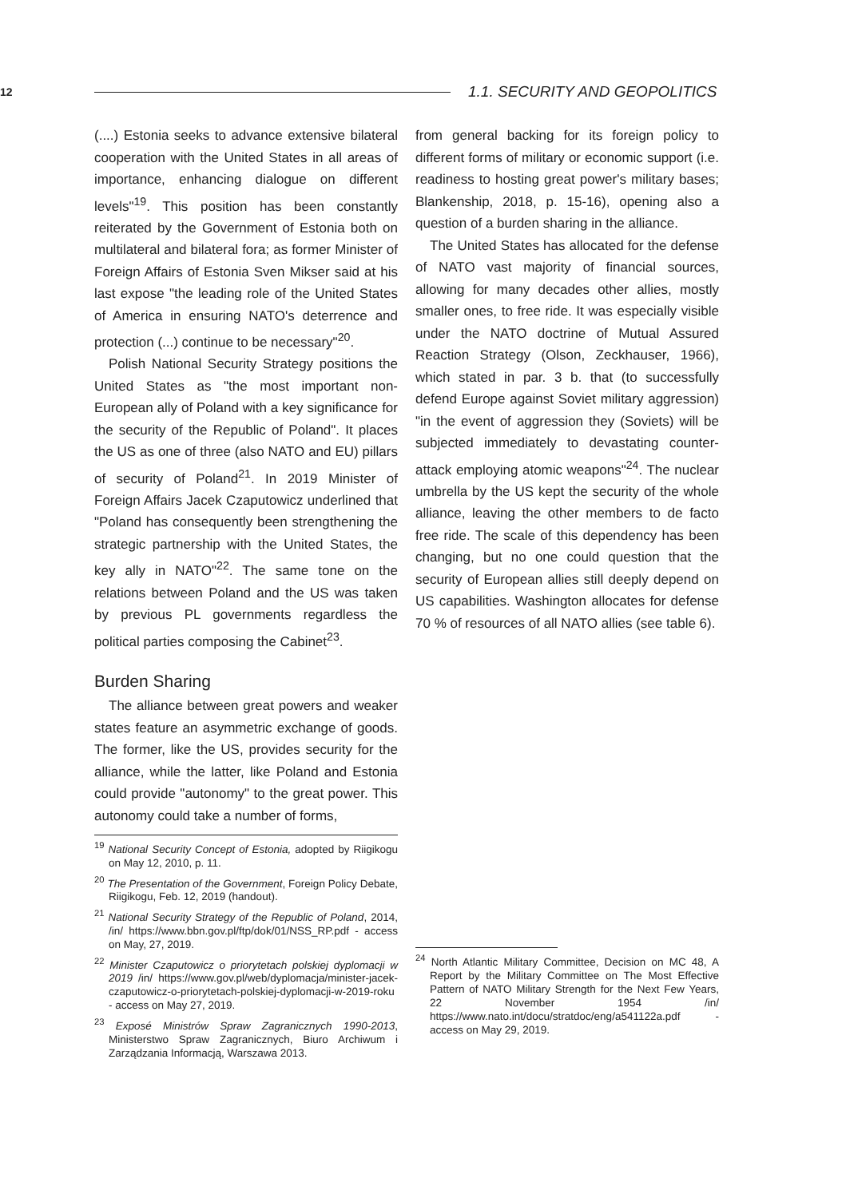12 1.1. SECURITY AND GEOPOLITICS
(....) Estonia seeks to advance extensive bilateral cooperation with the United States in all areas of importance, enhancing dialogue on different levels"<sup>19</sup>. This position has been constantly reiterated by the Government of Estonia both on multilateral and bilateral fora; as former Minister of Foreign Affairs of Estonia Sven Mikser said at his last expose "the leading role of the United States of America in ensuring NATO's deterrence and protection (...) continue to be necessary"<sup>20</sup>.
Polish National Security Strategy positions the United States as "the most important non-European ally of Poland with a key significance for the security of the Republic of Poland". It places the US as one of three (also NATO and EU) pillars of security of Poland<sup>21</sup>. In 2019 Minister of Foreign Affairs Jacek Czaputowicz underlined that "Poland has consequently been strengthening the strategic partnership with the United States, the key ally in NATO"<sup>22</sup>. The same tone on the relations between Poland and the US was taken by previous PL governments regardless the political parties composing the Cabinet<sup>23</sup>.
Burden Sharing
The alliance between great powers and weaker states feature an asymmetric exchange of goods. The former, like the US, provides security for the alliance, while the latter, like Poland and Estonia could provide "autonomy" to the great power. This autonomy could take a number of forms,
<sup>19</sup> National Security Concept of Estonia, adopted by Riigikogu on May 12, 2010, p. 11.
<sup>20</sup> The Presentation of the Government, Foreign Policy Debate, Riigikogu, Feb. 12, 2019 (handout).
<sup>21</sup> National Security Strategy of the Republic of Poland, 2014, /in/ https://www.bbn.gov.pl/ftp/dok/01/NSS_RP.pdf - access on May, 27, 2019.
<sup>22</sup> Minister Czaputowicz o priorytetach polskiej dyplomacji w 2019 /in/ https://www.gov.pl/web/dyplomacja/minister-jacek-czaputowicz-o-priorytetach-polskiej-dyplomacji-w-2019-roku - access on May 27, 2019.
<sup>23</sup> Exposé Ministrów Spraw Zagranicznych 1990-2013, Ministerstwo Spraw Zagranicznych, Biuro Archiwum i Zarządzania Informacją, Warszawa 2013.
from general backing for its foreign policy to different forms of military or economic support (i.e. readiness to hosting great power's military bases; Blankenship, 2018, p. 15-16), opening also a question of a burden sharing in the alliance.
The United States has allocated for the defense of NATO vast majority of financial sources, allowing for many decades other allies, mostly smaller ones, to free ride. It was especially visible under the NATO doctrine of Mutual Assured Reaction Strategy (Olson, Zeckhauser, 1966), which stated in par. 3 b. that (to successfully defend Europe against Soviet military aggression) "in the event of aggression they (Soviets) will be subjected immediately to devastating counter-attack employing atomic weapons"<sup>24</sup>. The nuclear umbrella by the US kept the security of the whole alliance, leaving the other members to de facto free ride. The scale of this dependency has been changing, but no one could question that the security of European allies still deeply depend on US capabilities. Washington allocates for defense 70 % of resources of all NATO allies (see table 6).
<sup>24</sup> North Atlantic Military Committee, Decision on MC 48, A Report by the Military Committee on The Most Effective Pattern of NATO Military Strength for the Next Few Years, 22 November 1954 /in/ https://www.nato.int/docu/stratdoc/eng/a541122a.pdf - access on May 29, 2019.